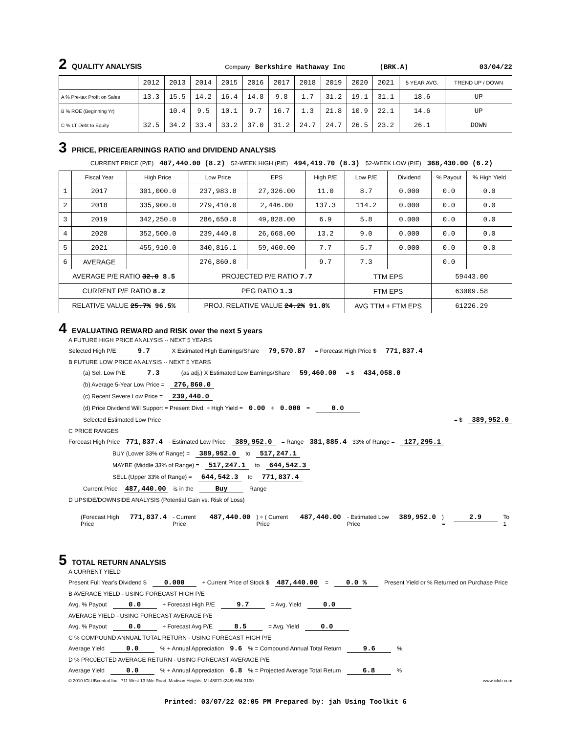2 QUALITY ANALYSIS Company Berkshire Hathaway Inc (BRK.A) 03/04/22
| | 2012 | 2013 | 2014 | 2015 | 2016 | 2017 | 2018 | 2019 | 2020 | 2021 | 5 YEAR AVG. | TREND UP / DOWN |
| --- | --- | --- | --- | --- | --- | --- | --- | --- | --- | --- | --- | --- |
| A % Pre-tax Profit on Sales | 13.3 | 15.5 | 14.2 | 16.4 | 14.8 | 9.8 | 1.7 | 31.2 | 19.1 | 31.1 | 18.6 | UP |
| B % ROE (Beginning Yr) | | 10.4 | 9.5 | 10.1 | 9.7 | 16.7 | 1.3 | 21.8 | 10.9 | 22.1 | 14.6 | UP |
| C % LT Debt to Equity | 32.5 | 34.2 | 33.4 | 33.2 | 37.0 | 31.2 | 24.7 | 24.7 | 26.5 | 23.2 | 26.1 | DOWN |
3 PRICE, PRICE/EARNINGS RATIO and DIVIDEND ANALYSIS
CURRENT PRICE (P/E) 487,440.00 (8.2) 52-WEEK HIGH (P/E) 494,419.70 (8.3) 52-WEEK LOW (P/E) 368,430.00 (6.2)
| | Fiscal Year | High Price | Low Price | EPS | High P/E | Low P/E | Dividend | % Payout | % High Yield |
| --- | --- | --- | --- | --- | --- | --- | --- | --- | --- |
| 1 | 2017 | 301,000.0 | 237,983.8 | 27,326.00 | 11.0 | 8.7 | 0.000 | 0.0 | 0.0 |
| 2 | 2018 | 335,900.0 | 279,410.0 | 2,446.00 | 137.3 | 114.2 | 0.000 | 0.0 | 0.0 |
| 3 | 2019 | 342,250.0 | 286,650.0 | 49,828.00 | 6.9 | 5.8 | 0.000 | 0.0 | 0.0 |
| 4 | 2020 | 352,500.0 | 239,440.0 | 26,668.00 | 13.2 | 9.0 | 0.000 | 0.0 | 0.0 |
| 5 | 2021 | 455,910.0 | 340,816.1 | 59,460.00 | 7.7 | 5.7 | 0.000 | 0.0 | 0.0 |
| 6 | AVERAGE | | 276,860.0 | | 9.7 | 7.3 | | 0.0 | |
| AVERAGE P/E RATIO 32.0 8.5 | | | PROJECTED P/E RATIO 7.7 | | | TTM EPS | | 59443.00 | |
| CURRENT P/E RATIO 8.2 | | | PEG RATIO 1.3 | | | FTM EPS | | 63009.58 | |
| RELATIVE VALUE 25.7% 96.5% | | | PROJ. RELATIVE VALUE 24.2% 91.0% | | | AVG TTM + FTM EPS | | 61226.29 | |
4 EVALUATING REWARD and RISK over the next 5 years
A FUTURE HIGH PRICE ANALYSIS -- NEXT 5 YEARS
Selected High P/E 9.7 X Estimated High Earnings/Share 79,570.87 = Forecast High Price $ 771,837.4
B FUTURE LOW PRICE ANALYSIS -- NEXT 5 YEARS
(a) Sel. Low P/E 7.3 (as adj.) X Estimated Low Earnings/Share 59,460.00 = $ 434,058.0
(b) Average 5-Year Low Price = 276,860.0
(c) Recent Severe Low Price = 239,440.0
(d) Price Dividend Will Support = Present Divd. ÷ High Yield = 0.00 ÷ 0.000 = 0.0
Selected Estimated Low Price = $ 389,952.0
C PRICE RANGES
Forecast High Price 771,837.4 - Estimated Low Price 389,952.0 = Range 381,885.4 33% of Range = 127,295.1
BUY (Lower 33% of Range) = 389,952.0 to 517,247.1
MAYBE (Middle 33% of Range) = 517,247.1 to 644,542.3
SELL (Upper 33% of Range) = 644,542.3 to 771,837.4
Current Price 487,440.00 is in the Buy Range
D UPSIDE/DOWNSIDE ANALYSIS (Potential Gain vs. Risk of Loss)
(Forecast High Price 771,837.4 - Current Price 487,440.00) ÷ ( Current Price 487,440.00 - Estimated Low Price 389,952.0) = 2.9 To 1
5 TOTAL RETURN ANALYSIS
A CURRENT YIELD
Present Full Year's Dividend $ 0.000 ÷ Current Price of Stock $ 487,440.00 = 0.0 % Present Yield or % Returned on Purchase Price
B AVERAGE YIELD - USING FORECAST HIGH P/E
Avg. % Payout 0.0 ÷ Forecast High P/E 9.7 = Avg. Yield 0.0
AVERAGE YIELD - USING FORECAST AVERAGE P/E
Avg. % Payout 0.0 ÷ Forecast Avg P/E 8.5 = Avg. Yield 0.0
C % COMPOUND ANNUAL TOTAL RETURN - USING FORECAST HIGH P/E
Average Yield 0.0 % + Annual Appreciation 9.6 % = Compound Annual Total Return 9.6 %
D % PROJECTED AVERAGE RETURN - USING FORECAST AVERAGE P/E
Average Yield 0.0 % + Annual Appreciation 6.8 % = Projected Average Total Return 6.8 %
© 2010 ICLUBcentral Inc., 711 West 13 Mile Road, Madison Heights, MI 48071 (248)-654-3100 www.iclub.com
Printed: 03/07/22 02:05 PM Prepared by: jah Using Toolkit 6